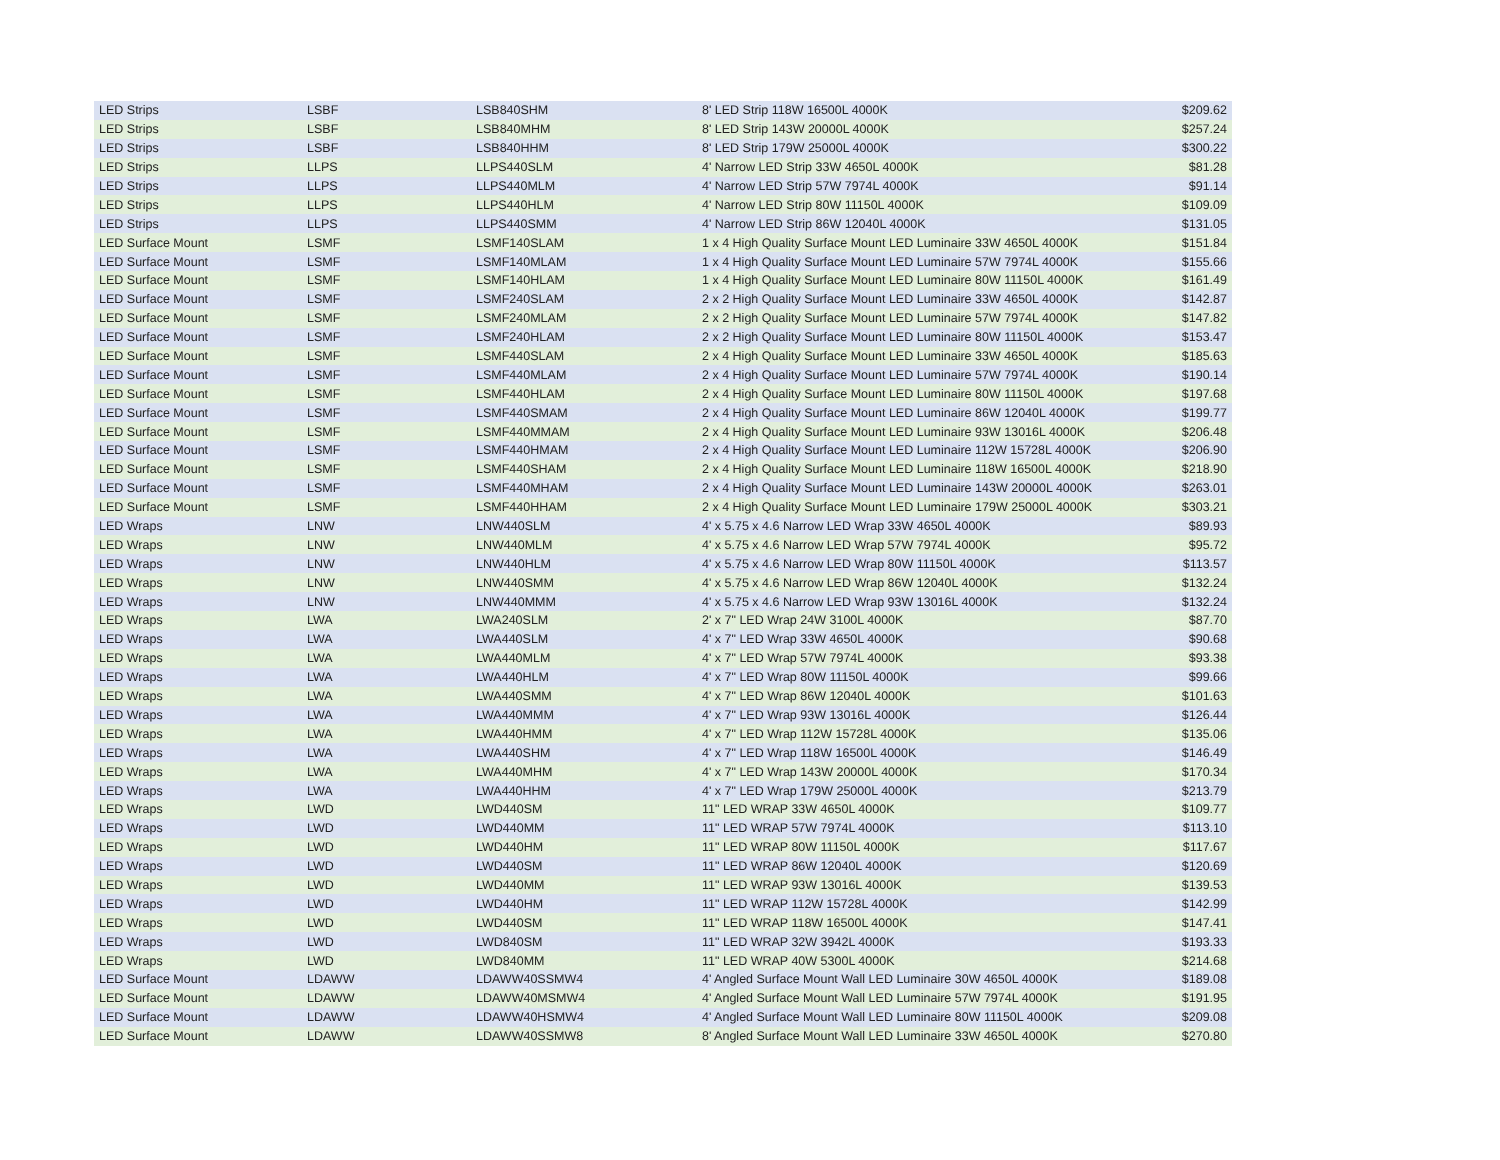| LED Strips | LSBF | LSB840SHM | 8' LED Strip 118W 16500L 4000K | $209.62 |
| LED Strips | LSBF | LSB840MHM | 8' LED Strip 143W 20000L 4000K | $257.24 |
| LED Strips | LSBF | LSB840HHM | 8' LED Strip 179W 25000L 4000K | $300.22 |
| LED Strips | LLPS | LLPS440SLM | 4' Narrow LED Strip 33W 4650L 4000K | $81.28 |
| LED Strips | LLPS | LLPS440MLM | 4' Narrow LED Strip 57W 7974L 4000K | $91.14 |
| LED Strips | LLPS | LLPS440HLM | 4' Narrow LED Strip 80W 11150L 4000K | $109.09 |
| LED Strips | LLPS | LLPS440SMM | 4' Narrow LED Strip 86W 12040L 4000K | $131.05 |
| LED Surface Mount | LSMF | LSMF140SLAM | 1 x 4 High Quality Surface Mount LED Luminaire 33W 4650L 4000K | $151.84 |
| LED Surface Mount | LSMF | LSMF140MLAM | 1 x 4 High Quality Surface Mount LED Luminaire 57W 7974L 4000K | $155.66 |
| LED Surface Mount | LSMF | LSMF140HLAM | 1 x 4 High Quality Surface Mount LED Luminaire 80W 11150L 4000K | $161.49 |
| LED Surface Mount | LSMF | LSMF240SLAM | 2 x 2 High Quality Surface Mount LED Luminaire 33W 4650L 4000K | $142.87 |
| LED Surface Mount | LSMF | LSMF240MLAM | 2 x 2 High Quality Surface Mount LED Luminaire 57W 7974L 4000K | $147.82 |
| LED Surface Mount | LSMF | LSMF240HLAM | 2 x 2 High Quality Surface Mount LED Luminaire 80W 11150L 4000K | $153.47 |
| LED Surface Mount | LSMF | LSMF440SLAM | 2 x 4 High Quality Surface Mount LED Luminaire 33W 4650L 4000K | $185.63 |
| LED Surface Mount | LSMF | LSMF440MLAM | 2 x 4 High Quality Surface Mount LED Luminaire 57W 7974L 4000K | $190.14 |
| LED Surface Mount | LSMF | LSMF440HLAM | 2 x 4 High Quality Surface Mount LED Luminaire 80W 11150L 4000K | $197.68 |
| LED Surface Mount | LSMF | LSMF440SMAM | 2 x 4 High Quality Surface Mount LED Luminaire 86W 12040L 4000K | $199.77 |
| LED Surface Mount | LSMF | LSMF440MMAM | 2 x 4 High Quality Surface Mount LED Luminaire 93W 13016L 4000K | $206.48 |
| LED Surface Mount | LSMF | LSMF440HMAM | 2 x 4 High Quality Surface Mount LED Luminaire 112W 15728L 4000K | $206.90 |
| LED Surface Mount | LSMF | LSMF440SHAM | 2 x 4 High Quality Surface Mount LED Luminaire 118W 16500L 4000K | $218.90 |
| LED Surface Mount | LSMF | LSMF440MHAM | 2 x 4 High Quality Surface Mount LED Luminaire 143W 20000L 4000K | $263.01 |
| LED Surface Mount | LSMF | LSMF440HHAM | 2 x 4 High Quality Surface Mount LED Luminaire 179W 25000L 4000K | $303.21 |
| LED Wraps | LNW | LNW440SLM | 4' x 5.75 x 4.6 Narrow LED Wrap 33W 4650L 4000K | $89.93 |
| LED Wraps | LNW | LNW440MLM | 4' x 5.75 x 4.6 Narrow LED Wrap 57W 7974L 4000K | $95.72 |
| LED Wraps | LNW | LNW440HLM | 4' x 5.75 x 4.6 Narrow LED Wrap 80W 11150L 4000K | $113.57 |
| LED Wraps | LNW | LNW440SMM | 4' x 5.75 x 4.6 Narrow LED Wrap 86W 12040L 4000K | $132.24 |
| LED Wraps | LNW | LNW440MMM | 4' x 5.75 x 4.6 Narrow LED Wrap 93W 13016L 4000K | $132.24 |
| LED Wraps | LWA | LWA240SLM | 2' x 7" LED Wrap 24W 3100L 4000K | $87.70 |
| LED Wraps | LWA | LWA440SLM | 4' x 7" LED Wrap 33W 4650L 4000K | $90.68 |
| LED Wraps | LWA | LWA440MLM | 4' x 7" LED Wrap 57W 7974L 4000K | $93.38 |
| LED Wraps | LWA | LWA440HLM | 4' x 7" LED Wrap 80W 11150L 4000K | $99.66 |
| LED Wraps | LWA | LWA440SMM | 4' x 7" LED Wrap 86W 12040L 4000K | $101.63 |
| LED Wraps | LWA | LWA440MMM | 4' x 7" LED Wrap 93W 13016L 4000K | $126.44 |
| LED Wraps | LWA | LWA440HMM | 4' x 7" LED Wrap 112W 15728L 4000K | $135.06 |
| LED Wraps | LWA | LWA440SHM | 4' x 7" LED Wrap 118W 16500L 4000K | $146.49 |
| LED Wraps | LWA | LWA440MHM | 4' x 7" LED Wrap 143W 20000L 4000K | $170.34 |
| LED Wraps | LWA | LWA440HHM | 4' x 7" LED Wrap 179W 25000L 4000K | $213.79 |
| LED Wraps | LWD | LWD440SM | 11" LED WRAP 33W 4650L 4000K | $109.77 |
| LED Wraps | LWD | LWD440MM | 11" LED WRAP 57W 7974L 4000K | $113.10 |
| LED Wraps | LWD | LWD440HM | 11" LED WRAP 80W 11150L 4000K | $117.67 |
| LED Wraps | LWD | LWD440SM | 11" LED WRAP 86W 12040L 4000K | $120.69 |
| LED Wraps | LWD | LWD440MM | 11" LED WRAP 93W 13016L 4000K | $139.53 |
| LED Wraps | LWD | LWD440HM | 11" LED WRAP 112W 15728L 4000K | $142.99 |
| LED Wraps | LWD | LWD440SM | 11" LED WRAP 118W 16500L 4000K | $147.41 |
| LED Wraps | LWD | LWD840SM | 11" LED WRAP 32W 3942L 4000K | $193.33 |
| LED Wraps | LWD | LWD840MM | 11" LED WRAP 40W 5300L 4000K | $214.68 |
| LED Surface Mount | LDAWW | LDAWW40SSMW4 | 4' Angled Surface Mount Wall LED Luminaire 30W 4650L 4000K | $189.08 |
| LED Surface Mount | LDAWW | LDAWW40MSMW4 | 4' Angled Surface Mount Wall LED Luminaire 57W 7974L 4000K | $191.95 |
| LED Surface Mount | LDAWW | LDAWW40HSMW4 | 4' Angled Surface Mount Wall LED Luminaire 80W 11150L 4000K | $209.08 |
| LED Surface Mount | LDAWW | LDAWW40SSMW8 | 8' Angled Surface Mount Wall LED Luminaire 33W 4650L 4000K | $270.80 |